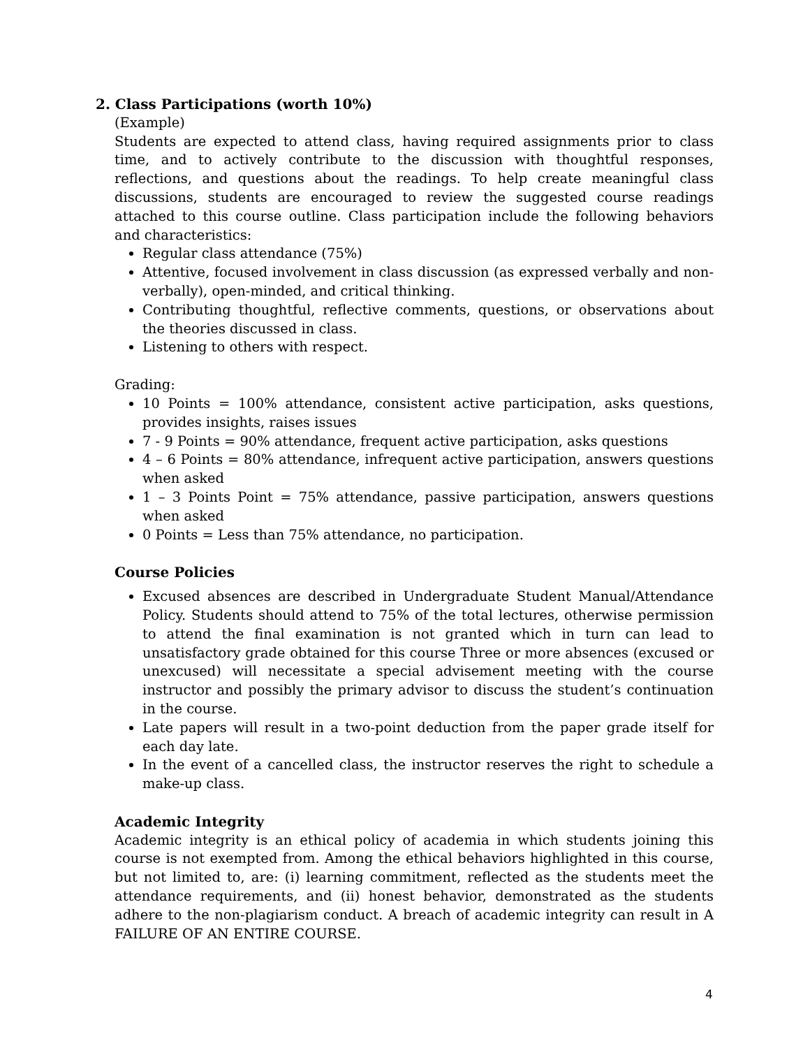2. Class Participations (worth 10%)
(Example)
Students are expected to attend class, having required assignments prior to class time, and to actively contribute to the discussion with thoughtful responses, reflections, and questions about the readings. To help create meaningful class discussions, students are encouraged to review the suggested course readings attached to this course outline. Class participation include the following behaviors and characteristics:
Regular class attendance (75%)
Attentive, focused involvement in class discussion (as expressed verbally and non-verbally), open-minded, and critical thinking.
Contributing thoughtful, reflective comments, questions, or observations about the theories discussed in class.
Listening to others with respect.
Grading:
10 Points = 100% attendance, consistent active participation, asks questions, provides insights, raises issues
7 - 9 Points = 90% attendance, frequent active participation, asks questions
4 – 6 Points = 80% attendance, infrequent active participation, answers questions when asked
1 – 3 Points Point = 75% attendance, passive participation, answers questions when asked
0 Points = Less than 75% attendance, no participation.
Course Policies
Excused absences are described in Undergraduate Student Manual/Attendance Policy. Students should attend to 75% of the total lectures, otherwise permission to attend the final examination is not granted which in turn can lead to unsatisfactory grade obtained for this course Three or more absences (excused or unexcused) will necessitate a special advisement meeting with the course instructor and possibly the primary advisor to discuss the student’s continuation in the course.
Late papers will result in a two-point deduction from the paper grade itself for each day late.
In the event of a cancelled class, the instructor reserves the right to schedule a make-up class.
Academic Integrity
Academic integrity is an ethical policy of academia in which students joining this course is not exempted from. Among the ethical behaviors highlighted in this course, but not limited to, are: (i) learning commitment, reflected as the students meet the attendance requirements, and (ii) honest behavior, demonstrated as the students adhere to the non-plagiarism conduct. A breach of academic integrity can result in A FAILURE OF AN ENTIRE COURSE.
4